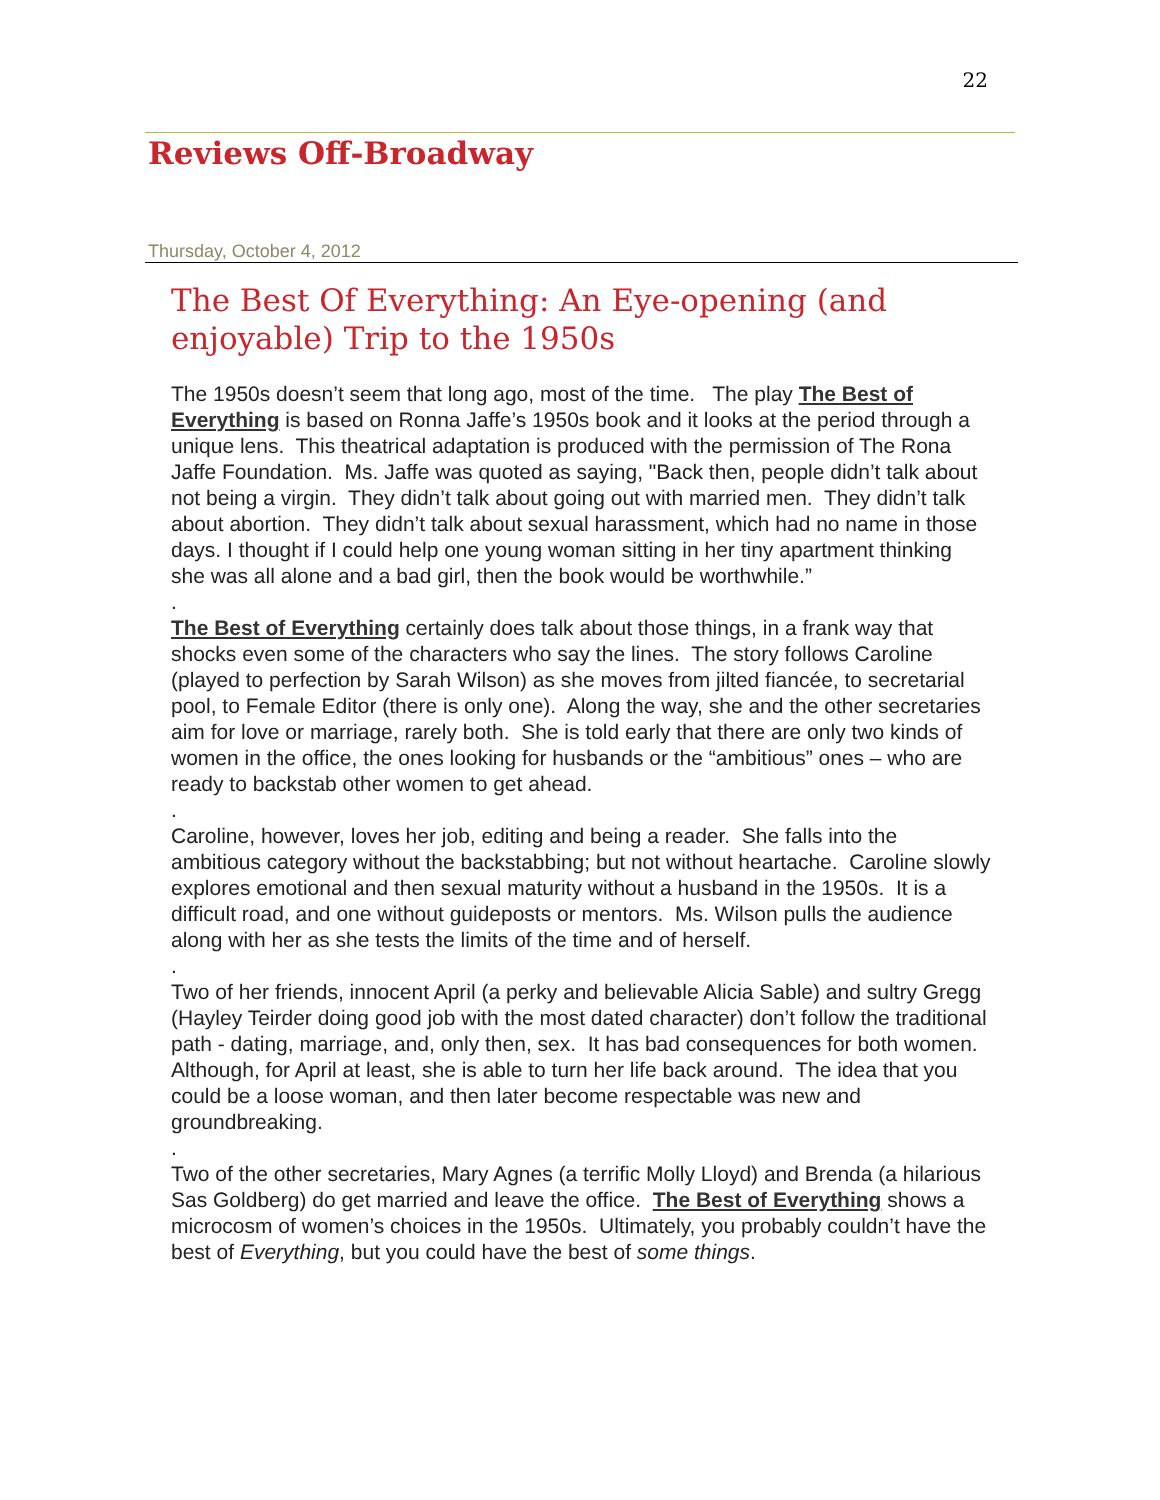22
Reviews Off-Broadway
Thursday, October 4, 2012
The Best Of Everything: An Eye-opening (and enjoyable) Trip to the 1950s
The 1950s doesn’t seem that long ago, most of the time. The play The Best of Everything is based on Ronna Jaffe’s 1950s book and it looks at the period through a unique lens. This theatrical adaptation is produced with the permission of The Rona Jaffe Foundation. Ms. Jaffe was quoted as saying, "Back then, people didn’t talk about not being a virgin. They didn’t talk about going out with married men. They didn’t talk about abortion. They didn’t talk about sexual harassment, which had no name in those days. I thought if I could help one young woman sitting in her tiny apartment thinking she was all alone and a bad girl, then the book would be worthwhile.”
.
The Best of Everything certainly does talk about those things, in a frank way that shocks even some of the characters who say the lines. The story follows Caroline (played to perfection by Sarah Wilson) as she moves from jilted fiancée, to secretarial pool, to Female Editor (there is only one). Along the way, she and the other secretaries aim for love or marriage, rarely both. She is told early that there are only two kinds of women in the office, the ones looking for husbands or the “ambitious” ones – who are ready to backstab other women to get ahead.
.
Caroline, however, loves her job, editing and being a reader. She falls into the ambitious category without the backstabbing; but not without heartache. Caroline slowly explores emotional and then sexual maturity without a husband in the 1950s. It is a difficult road, and one without guideposts or mentors. Ms. Wilson pulls the audience along with her as she tests the limits of the time and of herself.
.
Two of her friends, innocent April (a perky and believable Alicia Sable) and sultry Gregg (Hayley Teirder doing good job with the most dated character) don’t follow the traditional path - dating, marriage, and, only then, sex. It has bad consequences for both women. Although, for April at least, she is able to turn her life back around. The idea that you could be a loose woman, and then later become respectable was new and groundbreaking.
.
Two of the other secretaries, Mary Agnes (a terrific Molly Lloyd) and Brenda (a hilarious Sas Goldberg) do get married and leave the office. The Best of Everything shows a microcosm of women’s choices in the 1950s. Ultimately, you probably couldn’t have the best of Everything, but you could have the best of some things.